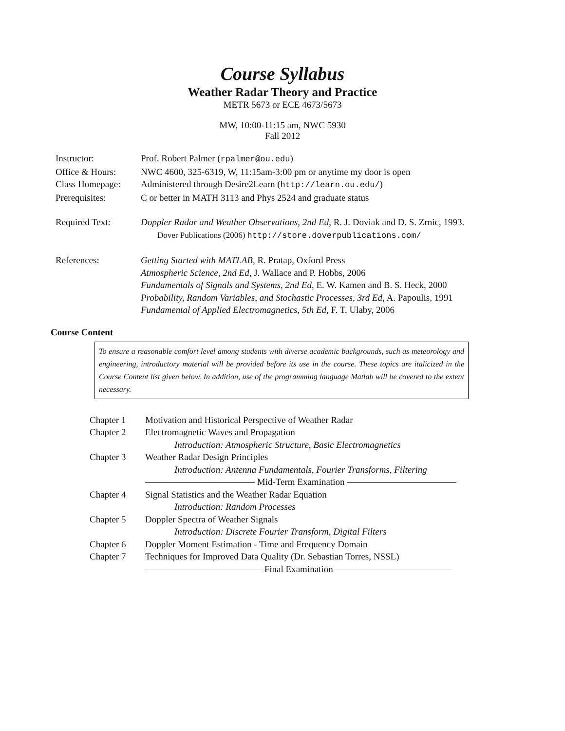Course Syllabus
Weather Radar Theory and Practice
METR 5673 or ECE 4673/5673
MW, 10:00-11:15 am, NWC 5930
Fall 2012
| Instructor: | Prof. Robert Palmer ( rpalmer@ou.edu ) |
| Office & Hours: | NWC 4600, 325-6319, W, 11:15am-3:00 pm or anytime my door is open |
| Class Homepage: | Administered through Desire2Learn ( http://learn.ou.edu/ ) |
| Prerequisites: | C or better in MATH 3113 and Phys 2524 and graduate status |
| Required Text: | Doppler Radar and Weather Observations, 2nd Ed , R. J. Doviak and D. S. Zrnic, 1993. Dover Publications (2006) http://store.doverpublications.com/ |
| References: | Getting Started with MATLAB , R. Pratap, Oxford Press Atmospheric Science, 2nd Ed , J. Wallace and P. Hobbs, 2006 Fundamentals of Signals and Systems, 2nd Ed , E. W. Kamen and B. S. Heck, 2000 Probability, Random Variables, and Stochastic Processes, 3rd Ed , A. Papoulis, 1991 Fundamental of Applied Electromagnetics, 5th Ed , F. T. Ulaby, 2006 |
Course Content
To ensure a reasonable comfort level among students with diverse academic backgrounds, such as meteorology and engineering, introductory material will be provided before its use in the course. These topics are italicized in the Course Content list given below. In addition, use of the programming language Matlab will be covered to the extent necessary.
| Chapter 1 | Motivation and Historical Perspective of Weather Radar |
| Chapter 2 | Electromagnetic Waves and Propagation |
| | Introduction: Atmospheric Structure, Basic Electromagnetics |
| Chapter 3 | Weather Radar Design Principles |
| | Introduction: Antenna Fundamentals, Fourier Transforms, Filtering |
| | Mid-Term Examination |
| Chapter 4 | Signal Statistics and the Weather Radar Equation |
| | Introduction: Random Processes |
| Chapter 5 | Doppler Spectra of Weather Signals |
| | Introduction: Discrete Fourier Transform, Digital Filters |
| Chapter 6 | Doppler Moment Estimation - Time and Frequency Domain |
| Chapter 7 | Techniques for Improved Data Quality (Dr. Sebastian Torres, NSSL) |
| | Final Examination |